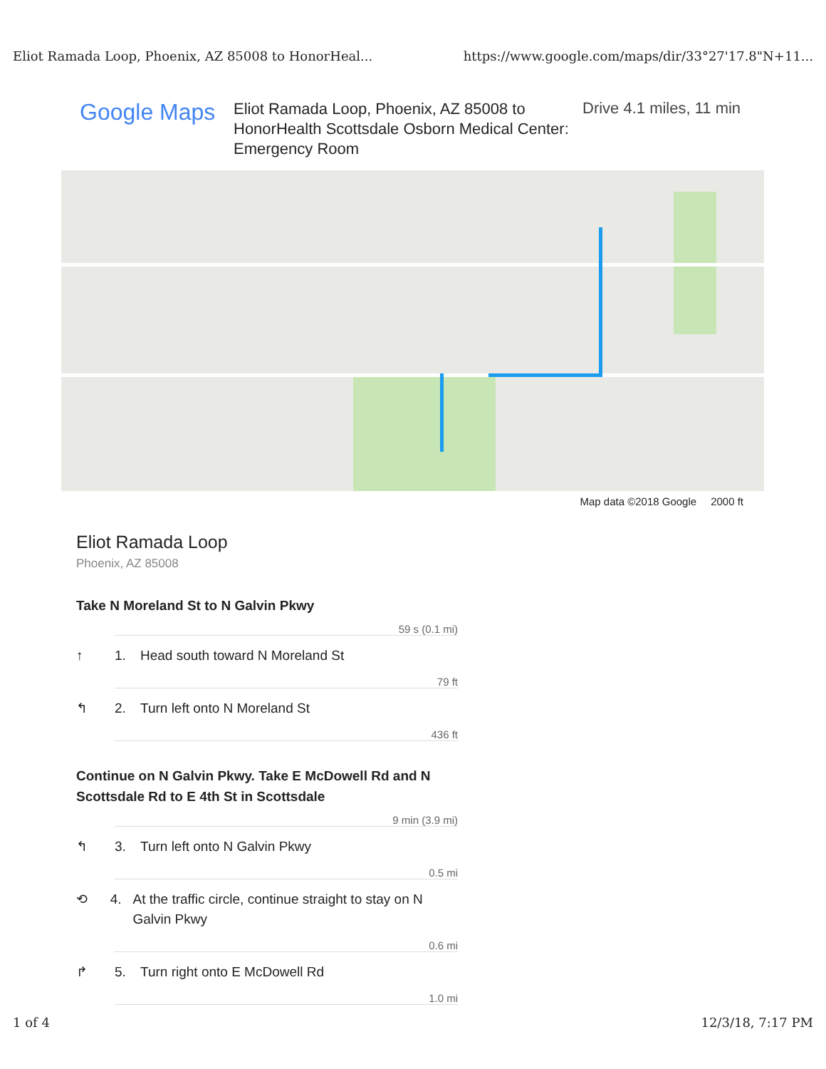Eliot Ramada Loop, Phoenix, AZ 85008 to HonorHeal... https://www.google.com/maps/dir/33°27'17.8"N+11...
Google Maps
Eliot Ramada Loop, Phoenix, AZ 85008 to HonorHealth Scottsdale Osborn Medical Center: Emergency Room
Drive 4.1 miles, 11 min
Map data ©2018 Google 2000 ft
Eliot Ramada Loop
Phoenix, AZ 85008
Take N Moreland St to N Galvin Pkwy
59 s (0.1 mi)
↑ 1. Head south toward N Moreland St
79 ft
↰ 2. Turn left onto N Moreland St
436 ft
Continue on N Galvin Pkwy. Take E McDowell Rd and N Scottsdale Rd to E 4th St in Scottsdale
9 min (3.9 mi)
↰ 3. Turn left onto N Galvin Pkwy
0.5 mi
⟲ 4. At the traffic circle, continue straight to stay on N Galvin Pkwy
0.6 mi
↱ 5. Turn right onto E McDowell Rd
1.0 mi
1 of 4 12/3/18, 7:17 PM